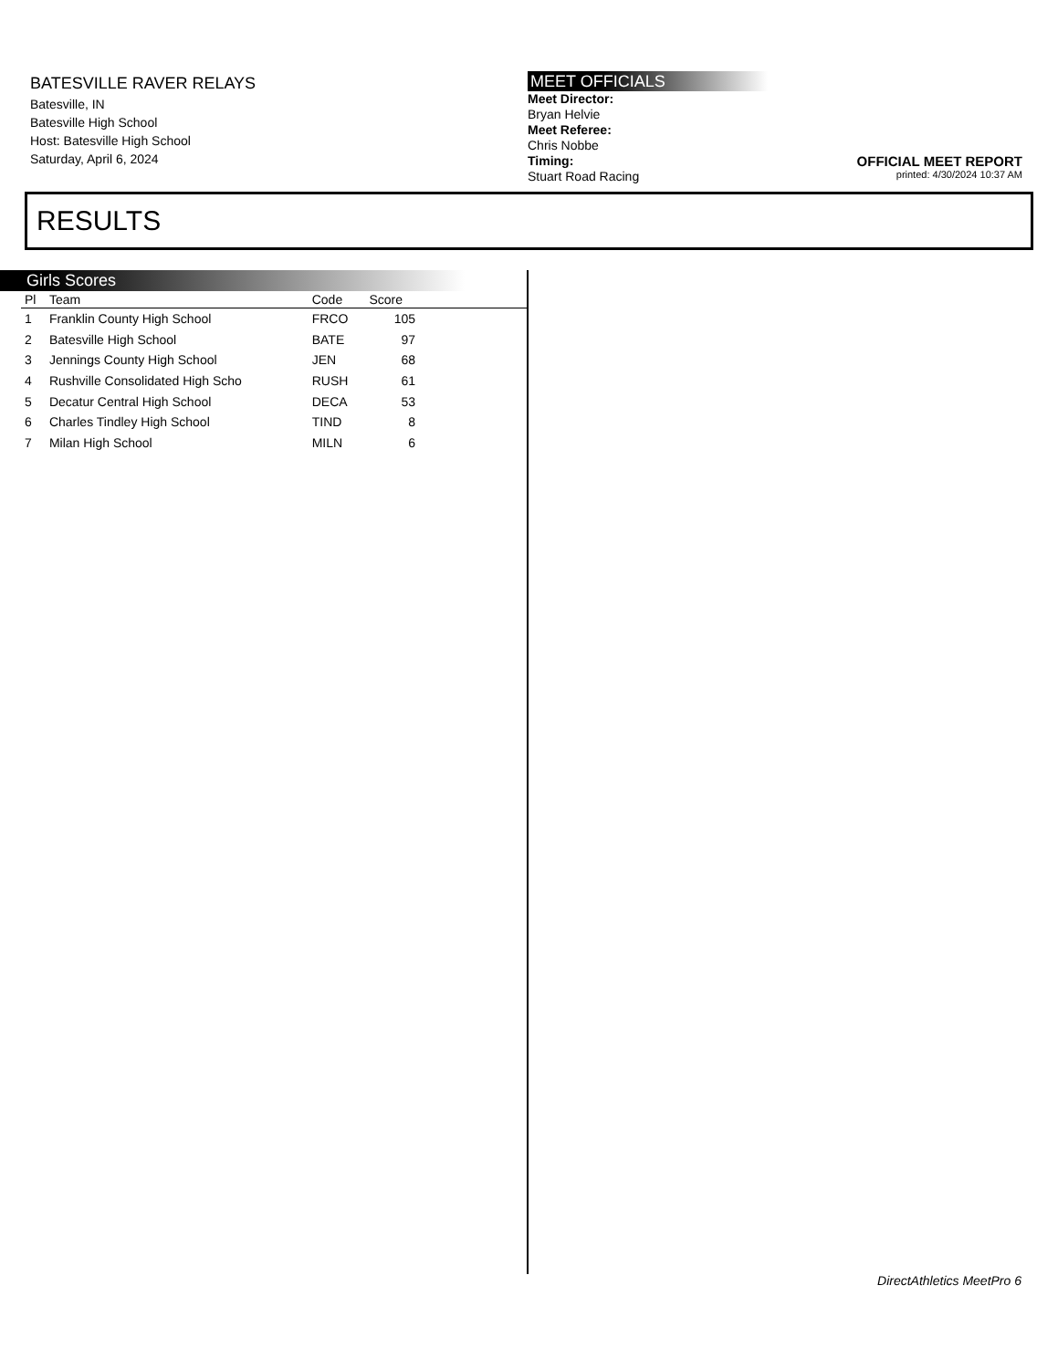BATESVILLE RAVER RELAYS
Batesville, IN
Batesville High School
Host: Batesville High School
Saturday, April 6, 2024
MEET OFFICIALS
Meet Director:
Bryan Helvie
Meet Referee:
Chris Nobbe
Timing:
Stuart Road Racing
OFFICIAL MEET REPORT
printed: 4/30/2024 10:37 AM
RESULTS
Girls Scores
| Pl | Team | Code | Score | |
| --- | --- | --- | --- | --- |
| 1 | Franklin County High School | FRCO | 105 | |
| 2 | Batesville High School | BATE | 97 | |
| 3 | Jennings County High School | JEN | 68 | |
| 4 | Rushville Consolidated High Scho | RUSH | 61 | |
| 5 | Decatur Central High School | DECA | 53 | |
| 6 | Charles Tindley High School | TIND | 8 | |
| 7 | Milan High School | MILN | 6 | |
DirectAthletics MeetPro 6